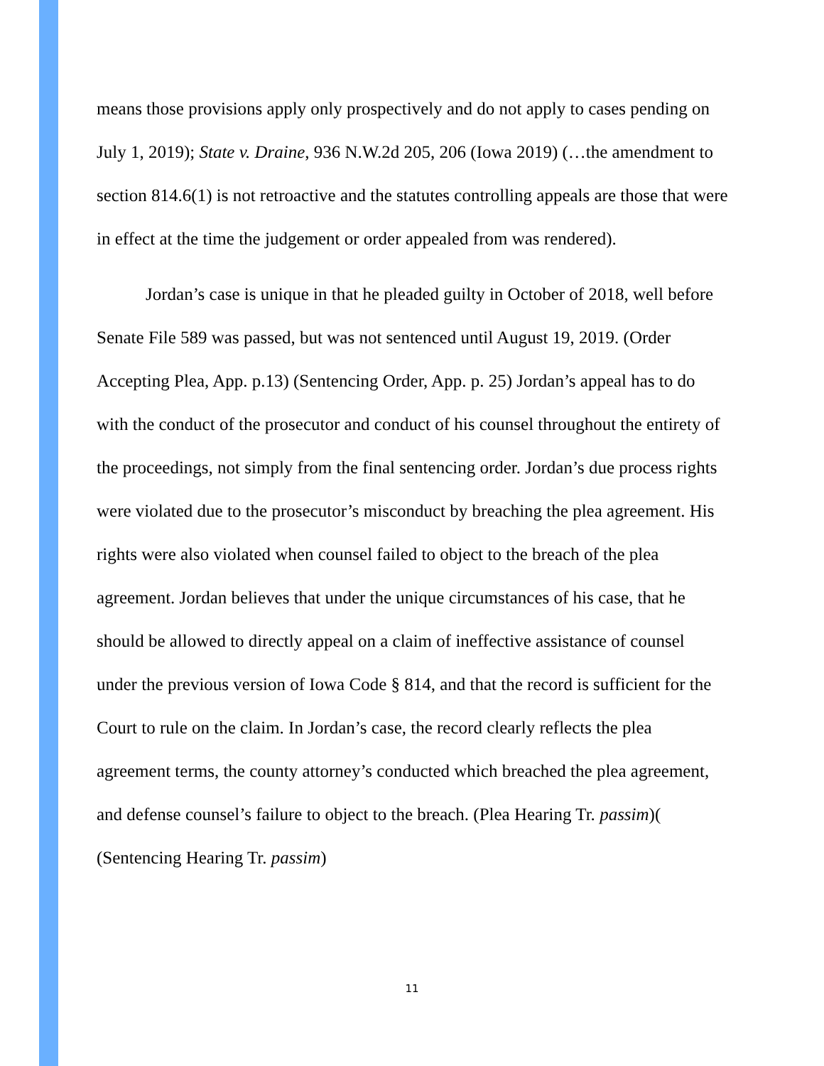means those provisions apply only prospectively and do not apply to cases pending on July 1, 2019); State v. Draine, 936 N.W.2d 205, 206 (Iowa 2019) (…the amendment to section 814.6(1) is not retroactive and the statutes controlling appeals are those that were in effect at the time the judgement or order appealed from was rendered).
Jordan’s case is unique in that he pleaded guilty in October of 2018, well before Senate File 589 was passed, but was not sentenced until August 19, 2019. (Order Accepting Plea, App. p.13) (Sentencing Order, App. p. 25) Jordan’s appeal has to do with the conduct of the prosecutor and conduct of his counsel throughout the entirety of the proceedings, not simply from the final sentencing order. Jordan’s due process rights were violated due to the prosecutor’s misconduct by breaching the plea agreement. His rights were also violated when counsel failed to object to the breach of the plea agreement. Jordan believes that under the unique circumstances of his case, that he should be allowed to directly appeal on a claim of ineffective assistance of counsel under the previous version of Iowa Code § 814, and that the record is sufficient for the Court to rule on the claim. In Jordan’s case, the record clearly reflects the plea agreement terms, the county attorney’s conducted which breached the plea agreement, and defense counsel’s failure to object to the breach. (Plea Hearing Tr. passim)( (Sentencing Hearing Tr. passim)
11